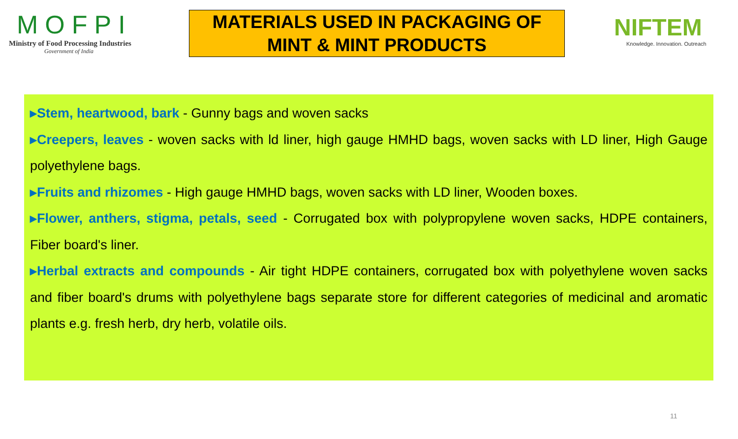MOFPI
Ministry of Food Processing Industries
Government of India
MATERIALS USED IN PACKAGING OF
MINT & MINT PRODUCTS
NIFTEM
Knowledge. Innovation. Outreach
▸Stem, heartwood, bark - Gunny bags and woven sacks
▸Creepers, leaves - woven sacks with ld liner, high gauge HMHD bags, woven sacks with LD liner, High Gauge polyethylene bags.
▸Fruits and rhizomes - High gauge HMHD bags, woven sacks with LD liner, Wooden boxes.
▸Flower, anthers, stigma, petals, seed - Corrugated box with polypropylene woven sacks, HDPE containers, Fiber board's liner.
▸Herbal extracts and compounds - Air tight HDPE containers, corrugated box with polyethylene woven sacks and fiber board's drums with polyethylene bags separate store for different categories of medicinal and aromatic plants e.g. fresh herb, dry herb, volatile oils.
11